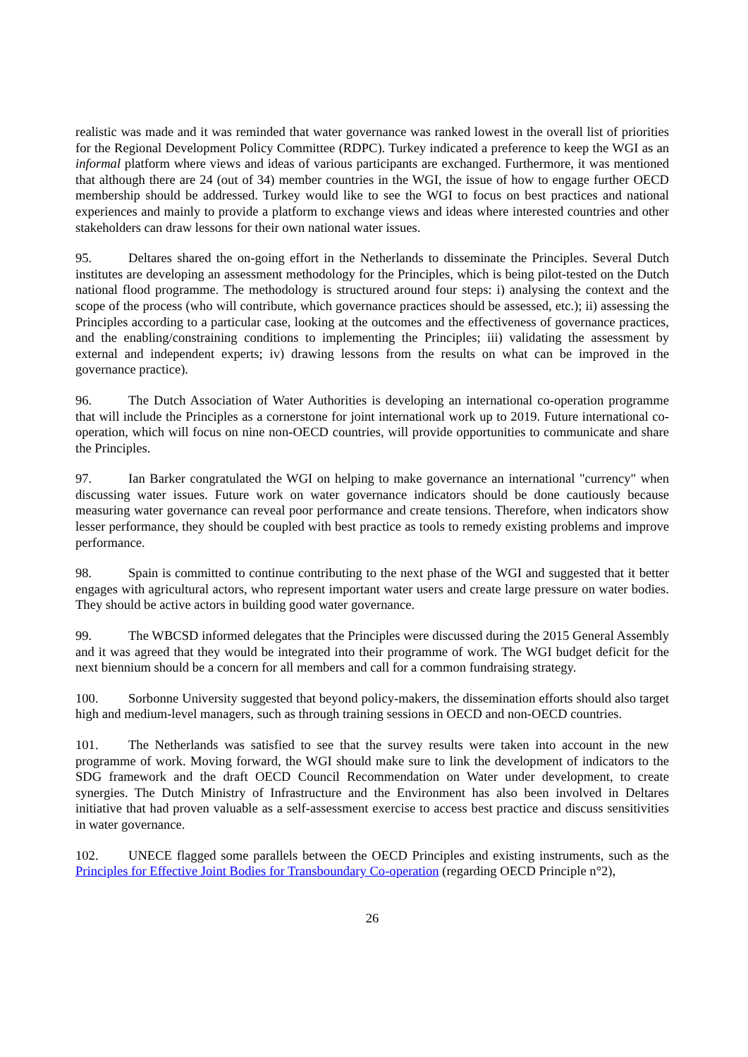realistic was made and it was reminded that water governance was ranked lowest in the overall list of priorities for the Regional Development Policy Committee (RDPC). Turkey indicated a preference to keep the WGI as an informal platform where views and ideas of various participants are exchanged. Furthermore, it was mentioned that although there are 24 (out of 34) member countries in the WGI, the issue of how to engage further OECD membership should be addressed. Turkey would like to see the WGI to focus on best practices and national experiences and mainly to provide a platform to exchange views and ideas where interested countries and other stakeholders can draw lessons for their own national water issues.
95. Deltares shared the on-going effort in the Netherlands to disseminate the Principles. Several Dutch institutes are developing an assessment methodology for the Principles, which is being pilot-tested on the Dutch national flood programme. The methodology is structured around four steps: i) analysing the context and the scope of the process (who will contribute, which governance practices should be assessed, etc.); ii) assessing the Principles according to a particular case, looking at the outcomes and the effectiveness of governance practices, and the enabling/constraining conditions to implementing the Principles; iii) validating the assessment by external and independent experts; iv) drawing lessons from the results on what can be improved in the governance practice).
96. The Dutch Association of Water Authorities is developing an international co-operation programme that will include the Principles as a cornerstone for joint international work up to 2019. Future international co-operation, which will focus on nine non-OECD countries, will provide opportunities to communicate and share the Principles.
97. Ian Barker congratulated the WGI on helping to make governance an international "currency" when discussing water issues. Future work on water governance indicators should be done cautiously because measuring water governance can reveal poor performance and create tensions. Therefore, when indicators show lesser performance, they should be coupled with best practice as tools to remedy existing problems and improve performance.
98. Spain is committed to continue contributing to the next phase of the WGI and suggested that it better engages with agricultural actors, who represent important water users and create large pressure on water bodies. They should be active actors in building good water governance.
99. The WBCSD informed delegates that the Principles were discussed during the 2015 General Assembly and it was agreed that they would be integrated into their programme of work. The WGI budget deficit for the next biennium should be a concern for all members and call for a common fundraising strategy.
100. Sorbonne University suggested that beyond policy-makers, the dissemination efforts should also target high and medium-level managers, such as through training sessions in OECD and non-OECD countries.
101. The Netherlands was satisfied to see that the survey results were taken into account in the new programme of work. Moving forward, the WGI should make sure to link the development of indicators to the SDG framework and the draft OECD Council Recommendation on Water under development, to create synergies. The Dutch Ministry of Infrastructure and the Environment has also been involved in Deltares initiative that had proven valuable as a self-assessment exercise to access best practice and discuss sensitivities in water governance.
102. UNECE flagged some parallels between the OECD Principles and existing instruments, such as the Principles for Effective Joint Bodies for Transboundary Co-operation (regarding OECD Principle n°2),
26